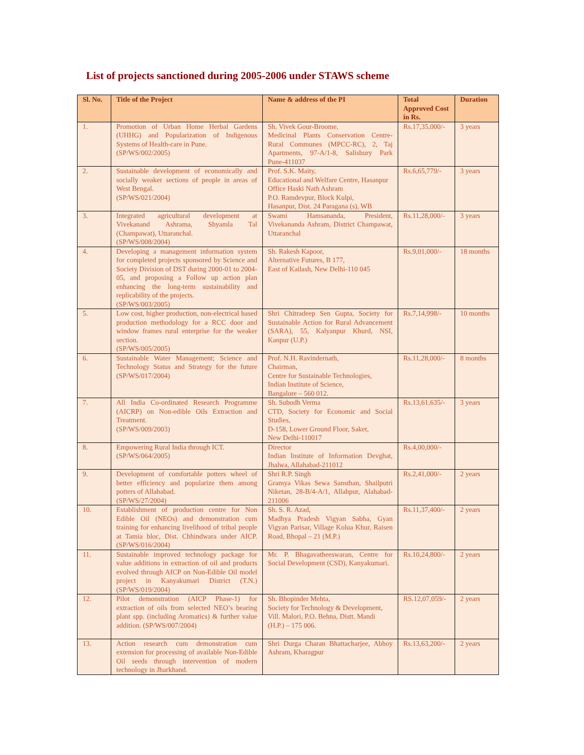List of projects sanctioned during 2005-2006 under STAWS scheme
| Sl. No. | Title of the Project | Name & address of the PI | Total Approved Cost in Rs. | Duration |
| --- | --- | --- | --- | --- |
| 1. | Promotion of Urban Home Herbal Gardens (UHHG) and Popularization of Indigenous Systems of Health-care in Pune. (SP/WS/002/2005) | Sh. Vivek Gour-Broome, Medicinal Plants Conservation Centre-Rural Communes (MPCC-RC), 2, Taj Apartments, 97-A/1-8, Salisbury Park Pune-411037 | Rs.17,35,000/- | 3 years |
| 2. | Sustainable development of economically and socially weaker sections of people in areas of West Bengal. (SP/WS/021/2004) | Prof. S.K. Maity, Educational and Welfare Centre, Hasanpur Office Haski Nath Ashram P.O. Ramdevpur, Block Kulpi, Hasanpur, Dist. 24 Paragana (s), WB | Rs.6,65,779/- | 3 years |
| 3. | Integrated agricultural development at Vivekanand Ashrama, Shyamla Tal (Champawat), Uttaranchal. (SP/WS/008/2004) | Swami Hamsananda, President, Vivekananda Ashram, District Champawat, Uttaranchal | Rs.11,28,000/- | 3 years |
| 4. | Developing a management information system for completed projects sponsored by Science and Society Division of DST during 2000-01 to 2004-05, and proposing a Follow up action plan enhancing the long-term sustainability and replicability of the projects. (SP/WS/003/2005) | Sh. Rakesh Kapoor, Alternative Futures, B 177, East of Kailash, New Delhi-110 045 | Rs.9,01,000/- | 18 months |
| 5. | Low cost, higher production, non-electrical based production methodology for a RCC door and window frames rural enterprise for the weaker section. (SP/WS/005/2005) | Shri Chitradeep Sen Gupta, Society for Sustainable Action for Rural Advancement (SARA), 55, Kalyanpur Khurd, NSI, Kanpur (U.P.) | Rs.7,14,998/- | 10 months |
| 6. | Sustainable Water Management; Science and Technology Status and Strategy for the future (SP/WS/017/2004) | Prof. N.H. Ravindernath, Chairman, Centre for Sustainable Technologies, Indian Institute of Science, Bangalore – 560 012. | Rs.11,28,000/- | 8 months |
| 7. | All India Co-ordinated Research Programme (AICRP) on Non-edible Oils Extraction and Treatment. (SP/WS/009/2003) | Sh. Subodh Verma CTD, Society for Economic and Social Studies, D-158, Lower Ground Floor, Saket, New Delhi-110017 | Rs.13,61,635/- | 3 years |
| 8. | Empowering Rural India through ICT. (SP/WS/064/2005) | Director Indian Institute of Information Devghat, Jhalwa, Allahabad-211012 | Rs.4,00,000/- | |
| 9. | Development of comfortable potters wheel of better efficiency and popularize them among potters of Allahabad. (SP/WS/27/2004) | Shri R.P. Singh Gramya Vikas Sewa Sansthan, Shailputri Niketan, 28-B/4-A/1, Allahpur, Alahabad-211006 | Rs.2,41,000/- | 2 years |
| 10. | Establishment of production centre for Non Edible Oil (NEOs) and demonstration cum training for enhancing livelihood of tribal people at Tamia bloc, Dist. Chhindwara under AICP. (SP/WS/016/2004) | Sh. S. R. Azad, Madhya Pradesh Vigyan Sabha, Gyan Vigyan Parisar, Village Kolua Khur, Raisen Road, Bhopal – 21 (M.P.) | Rs.11,37,400/- | 2 years |
| 11. | Sustainable improved technology package for value additions in extraction of oil and products evolved through AICP on Non-Edible Oil model project in Kanyakumari District (T.N.) (SP/WS/019/2004) | Mr. P. Bhagavatheeswaran, Centre for Social Development (CSD), Kanyakumari. | Rs.10,24,800/- | 2 years |
| 12. | Pilot demonstration (AICP Phase-1) for extraction of oils from selected NEO’s bearing plant spp. (including Aromatics) & further value addition. (SP/WS/007/2004) | Sh. Bhopinder Mehta, Society for Technology & Development, Vill. Malori, P.O. Behna, Distt. Mandi (H.P.) – 175 006. | RS.12,07,059/- | 2 years |
| 13. | Action research cum demonstration cum extension for processing of available Non-Edible Oil seeds through intervention of modern technology in Jharkhand. | Shri Durga Charan Bhattacharjee, Abhoy Ashram, Kharagpur | Rs.13,63,200/- | 2 years |